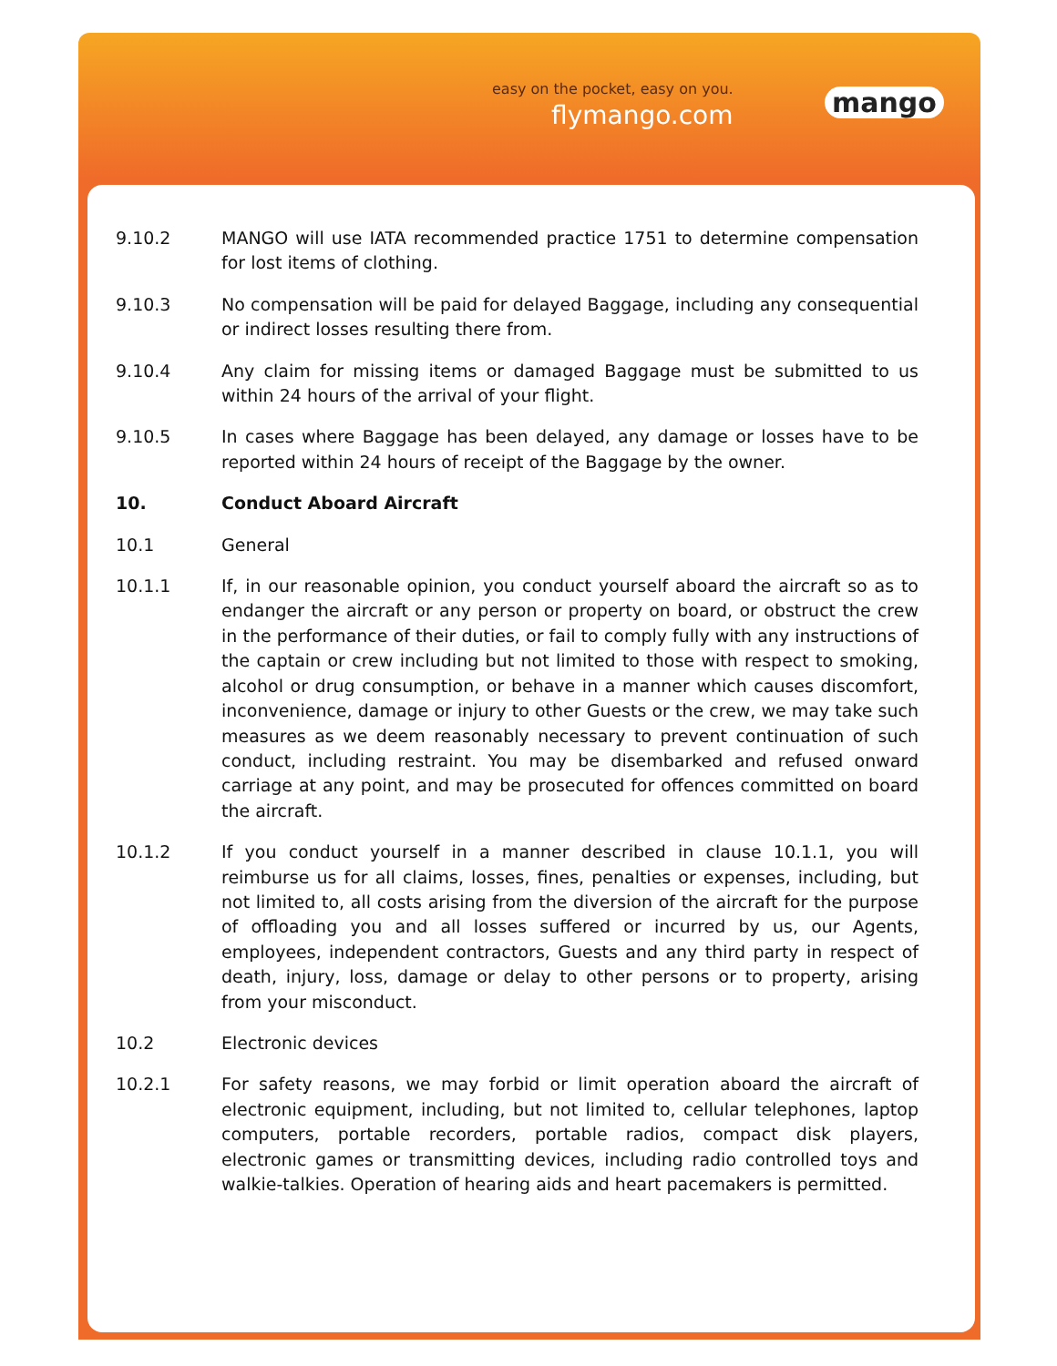easy on the pocket, easy on you.
flymango.com mango
9.10.2 MANGO will use IATA recommended practice 1751 to determine compensation for lost items of clothing.
9.10.3 No compensation will be paid for delayed Baggage, including any consequential or indirect losses resulting there from.
9.10.4 Any claim for missing items or damaged Baggage must be submitted to us within 24 hours of the arrival of your flight.
9.10.5 In cases where Baggage has been delayed, any damage or losses have to be reported within 24 hours of receipt of the Baggage by the owner.
10. Conduct Aboard Aircraft
10.1 General
10.1.1 If, in our reasonable opinion, you conduct yourself aboard the aircraft so as to endanger the aircraft or any person or property on board, or obstruct the crew in the performance of their duties, or fail to comply fully with any instructions of the captain or crew including but not limited to those with respect to smoking, alcohol or drug consumption, or behave in a manner which causes discomfort, inconvenience, damage or injury to other Guests or the crew, we may take such measures as we deem reasonably necessary to prevent continuation of such conduct, including restraint. You may be disembarked and refused onward carriage at any point, and may be prosecuted for offences committed on board the aircraft.
10.1.2 If you conduct yourself in a manner described in clause 10.1.1, you will reimburse us for all claims, losses, fines, penalties or expenses, including, but not limited to, all costs arising from the diversion of the aircraft for the purpose of offloading you and all losses suffered or incurred by us, our Agents, employees, independent contractors, Guests and any third party in respect of death, injury, loss, damage or delay to other persons or to property, arising from your misconduct.
10.2 Electronic devices
10.2.1 For safety reasons, we may forbid or limit operation aboard the aircraft of electronic equipment, including, but not limited to, cellular telephones, laptop computers, portable recorders, portable radios, compact disk players, electronic games or transmitting devices, including radio controlled toys and walkie-talkies. Operation of hearing aids and heart pacemakers is permitted.